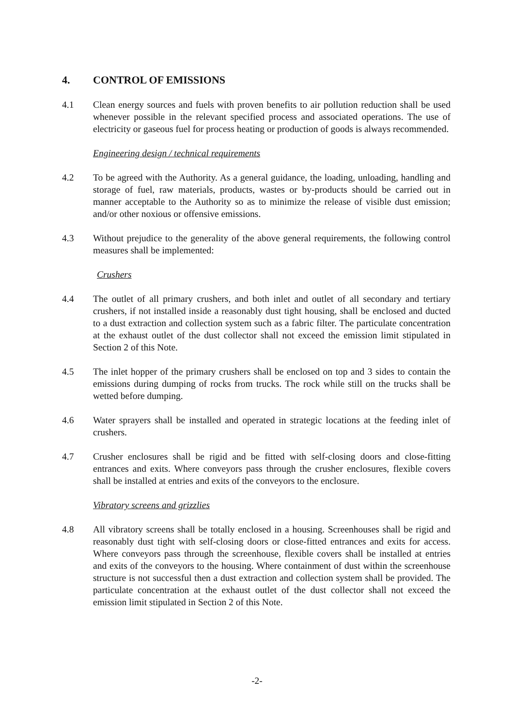4. CONTROL OF EMISSIONS
4.1 Clean energy sources and fuels with proven benefits to air pollution reduction shall be used whenever possible in the relevant specified process and associated operations. The use of electricity or gaseous fuel for process heating or production of goods is always recommended.
Engineering design / technical requirements
4.2 To be agreed with the Authority. As a general guidance, the loading, unloading, handling and storage of fuel, raw materials, products, wastes or by-products should be carried out in manner acceptable to the Authority so as to minimize the release of visible dust emission; and/or other noxious or offensive emissions.
4.3 Without prejudice to the generality of the above general requirements, the following control measures shall be implemented:
Crushers
4.4 The outlet of all primary crushers, and both inlet and outlet of all secondary and tertiary crushers, if not installed inside a reasonably dust tight housing, shall be enclosed and ducted to a dust extraction and collection system such as a fabric filter. The particulate concentration at the exhaust outlet of the dust collector shall not exceed the emission limit stipulated in Section 2 of this Note.
4.5 The inlet hopper of the primary crushers shall be enclosed on top and 3 sides to contain the emissions during dumping of rocks from trucks. The rock while still on the trucks shall be wetted before dumping.
4.6 Water sprayers shall be installed and operated in strategic locations at the feeding inlet of crushers.
4.7 Crusher enclosures shall be rigid and be fitted with self-closing doors and close-fitting entrances and exits. Where conveyors pass through the crusher enclosures, flexible covers shall be installed at entries and exits of the conveyors to the enclosure.
Vibratory screens and grizzlies
4.8 All vibratory screens shall be totally enclosed in a housing. Screenhouses shall be rigid and reasonably dust tight with self-closing doors or close-fitted entrances and exits for access. Where conveyors pass through the screenhouse, flexible covers shall be installed at entries and exits of the conveyors to the housing. Where containment of dust within the screenhouse structure is not successful then a dust extraction and collection system shall be provided. The particulate concentration at the exhaust outlet of the dust collector shall not exceed the emission limit stipulated in Section 2 of this Note.
-2-